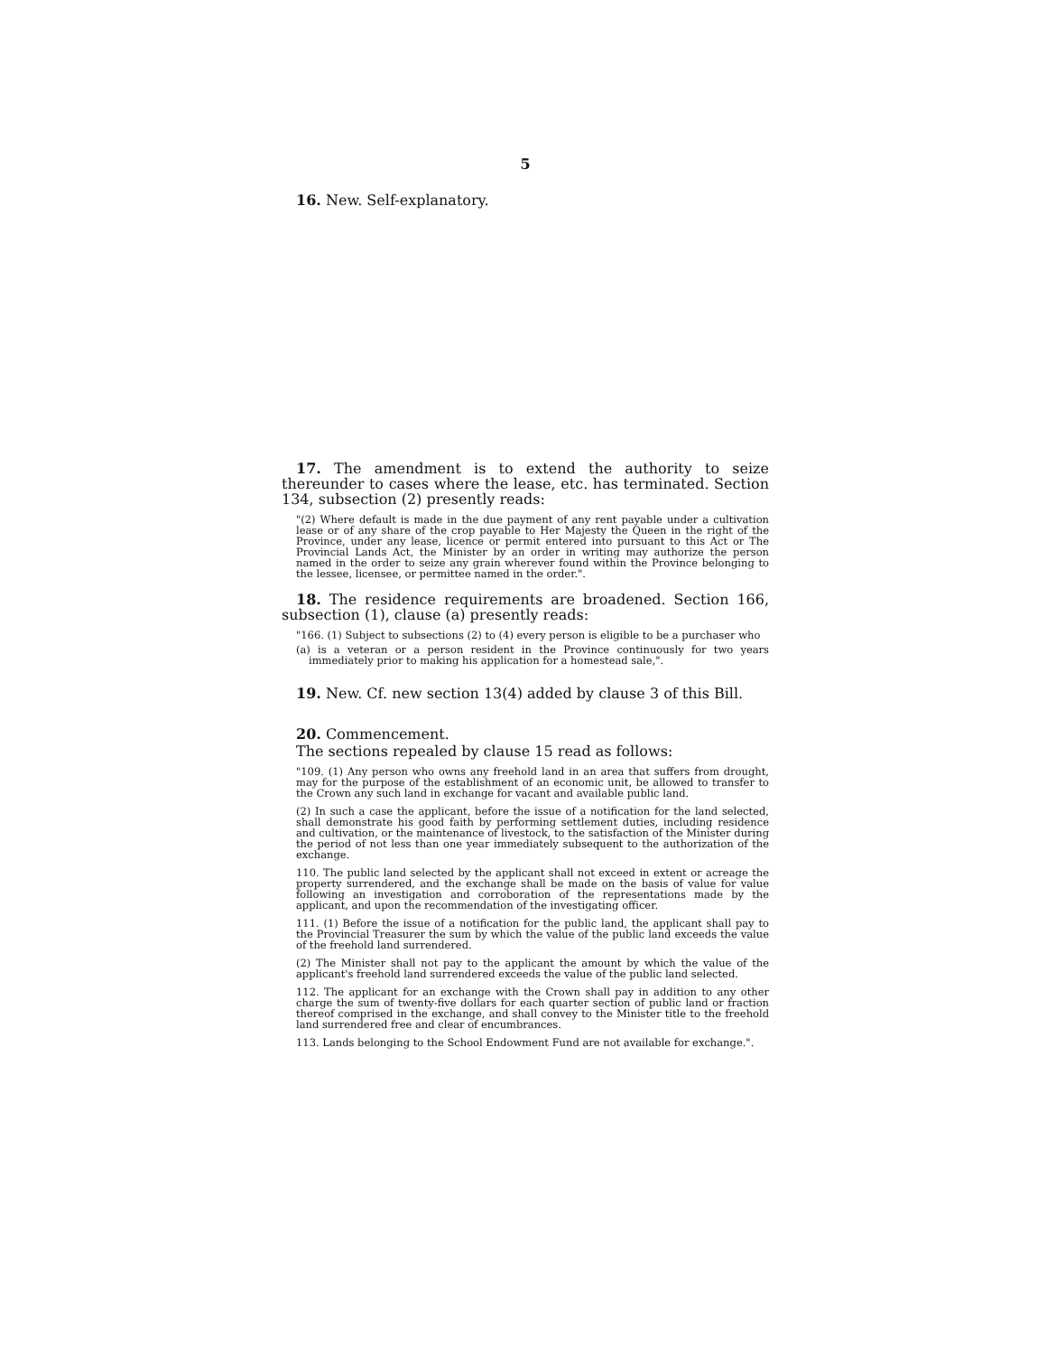5
16. New. Self-explanatory.
17. The amendment is to extend the authority to seize thereunder to cases where the lease, etc. has terminated. Section 134, subsection (2) presently reads:
"(2) Where default is made in the due payment of any rent payable under a cultivation lease or of any share of the crop payable to Her Majesty the Queen in the right of the Province, under any lease, licence or permit entered into pursuant to this Act or The Provincial Lands Act, the Minister by an order in writing may authorize the person named in the order to seize any grain wherever found within the Province belonging to the lessee, licensee, or permittee named in the order.".
18. The residence requirements are broadened. Section 166, subsection (1), clause (a) presently reads:
"166. (1) Subject to subsections (2) to (4) every person is eligible to be a purchaser who
(a) is a veteran or a person resident in the Province continuously for two years immediately prior to making his application for a homestead sale,".
19. New. Cf. new section 13(4) added by clause 3 of this Bill.
20. Commencement.
The sections repealed by clause 15 read as follows:
"109. (1) Any person who owns any freehold land in an area that suffers from drought, may for the purpose of the establishment of an economic unit, be allowed to transfer to the Crown any such land in exchange for vacant and available public land.
(2) In such a case the applicant, before the issue of a notification for the land selected, shall demonstrate his good faith by performing settlement duties, including residence and cultivation, or the maintenance of livestock, to the satisfaction of the Minister during the period of not less than one year immediately subsequent to the authorization of the exchange.
110. The public land selected by the applicant shall not exceed in extent or acreage the property surrendered, and the exchange shall be made on the basis of value for value following an investigation and corroboration of the representations made by the applicant, and upon the recommendation of the investigating officer.
111. (1) Before the issue of a notification for the public land, the applicant shall pay to the Provincial Treasurer the sum by which the value of the public land exceeds the value of the freehold land surrendered.
(2) The Minister shall not pay to the applicant the amount by which the value of the applicant's freehold land surrendered exceeds the value of the public land selected.
112. The applicant for an exchange with the Crown shall pay in addition to any other charge the sum of twenty-five dollars for each quarter section of public land or fraction thereof comprised in the exchange, and shall convey to the Minister title to the freehold land surrendered free and clear of encumbrances.
113. Lands belonging to the School Endowment Fund are not available for exchange.".